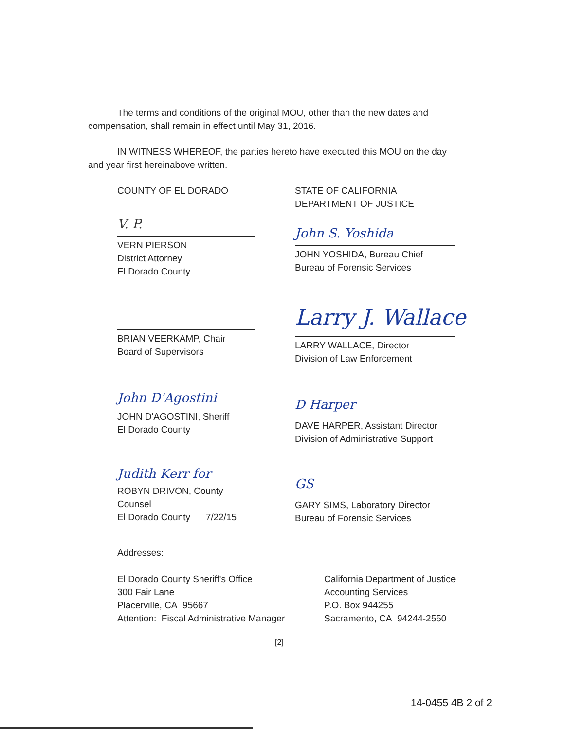The terms and conditions of the original MOU, other than the new dates and
compensation, shall remain in effect until May 31, 2016.
IN WITNESS WHEREOF, the parties hereto have executed this MOU on the day
and year first hereinabove written.
COUNTY OF EL DORADO
V. P.
VERN PIERSON
District Attorney
El Dorado County
BRIAN VEERKAMP, Chair
Board of Supervisors
John D'Agostini
JOHN D'AGOSTINI, Sheriff
El Dorado County
Judith Kerr for
ROBYN DRIVON, County Counsel
El Dorado County 7/22/15
STATE OF CALIFORNIA
DEPARTMENT OF JUSTICE
John S. Yoshida
JOHN YOSHIDA, Bureau Chief
Bureau of Forensic Services
Larry J. Wallace
LARRY WALLACE, Director
Division of Law Enforcement
D Harper
DAVE HARPER, Assistant Director
Division of Administrative Support
GS
GARY SIMS, Laboratory Director
Bureau of Forensic Services
Addresses:
El Dorado County Sheriff's Office
300 Fair Lane
Placerville, CA 95667
Attention: Fiscal Administrative Manager
California Department of Justice
Accounting Services
P.O. Box 944255
Sacramento, CA 94244-2550
[2]
14-0455 4B 2 of 2